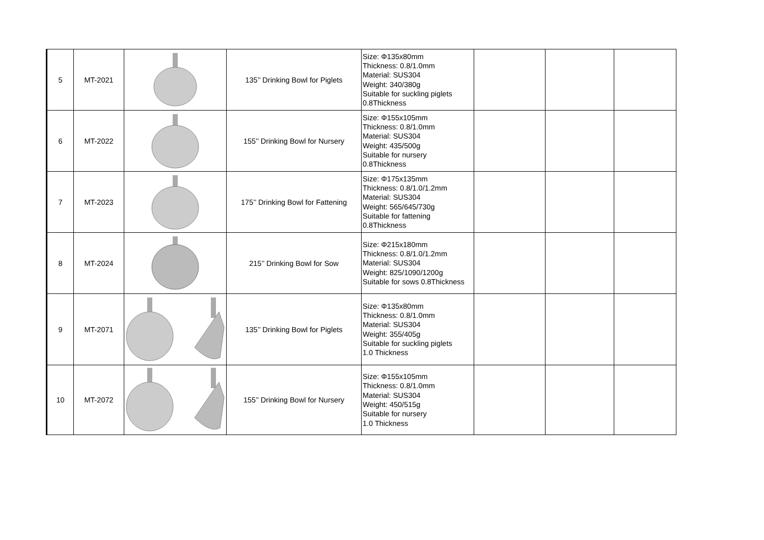| 5 | MT-2021 | | 135’’ Drinking Bowl for Piglets | Size: Φ135x80mm Thickness: 0.8/1.0mm Material: SUS304 Weight: 340/380g Suitable for suckling piglets 0.8Thickness | | | |
| 6 | MT-2022 | | 155’’ Drinking Bowl for Nursery | Size: Φ155x105mm Thickness: 0.8/1.0mm Material: SUS304 Weight: 435/500g Suitable for nursery 0.8Thickness | | | |
| 7 | MT-2023 | | 175’’ Drinking Bowl for Fattening | Size: Φ175x135mm Thickness: 0.8/1.0/1.2mm Material: SUS304 Weight: 565/645/730g Suitable for fattening 0.8Thickness | | | |
| 8 | MT-2024 | | 215’’ Drinking Bowl for Sow | Size: Φ215x180mm Thickness: 0.8/1.0/1.2mm Material: SUS304 Weight: 825/1090/1200g Suitable for sows 0.8Thickness | | | |
| 9 | MT-2071 | | 135’’ Drinking Bowl for Piglets | Size: Φ135x80mm Thickness: 0.8/1.0mm Material: SUS304 Weight: 355/405g Suitable for suckling piglets 1.0 Thickness | | | |
| 10 | MT-2072 | | 155’’ Drinking Bowl for Nursery | Size: Φ155x105mm Thickness: 0.8/1.0mm Material: SUS304 Weight: 450/515g Suitable for nursery 1.0 Thickness | | | |